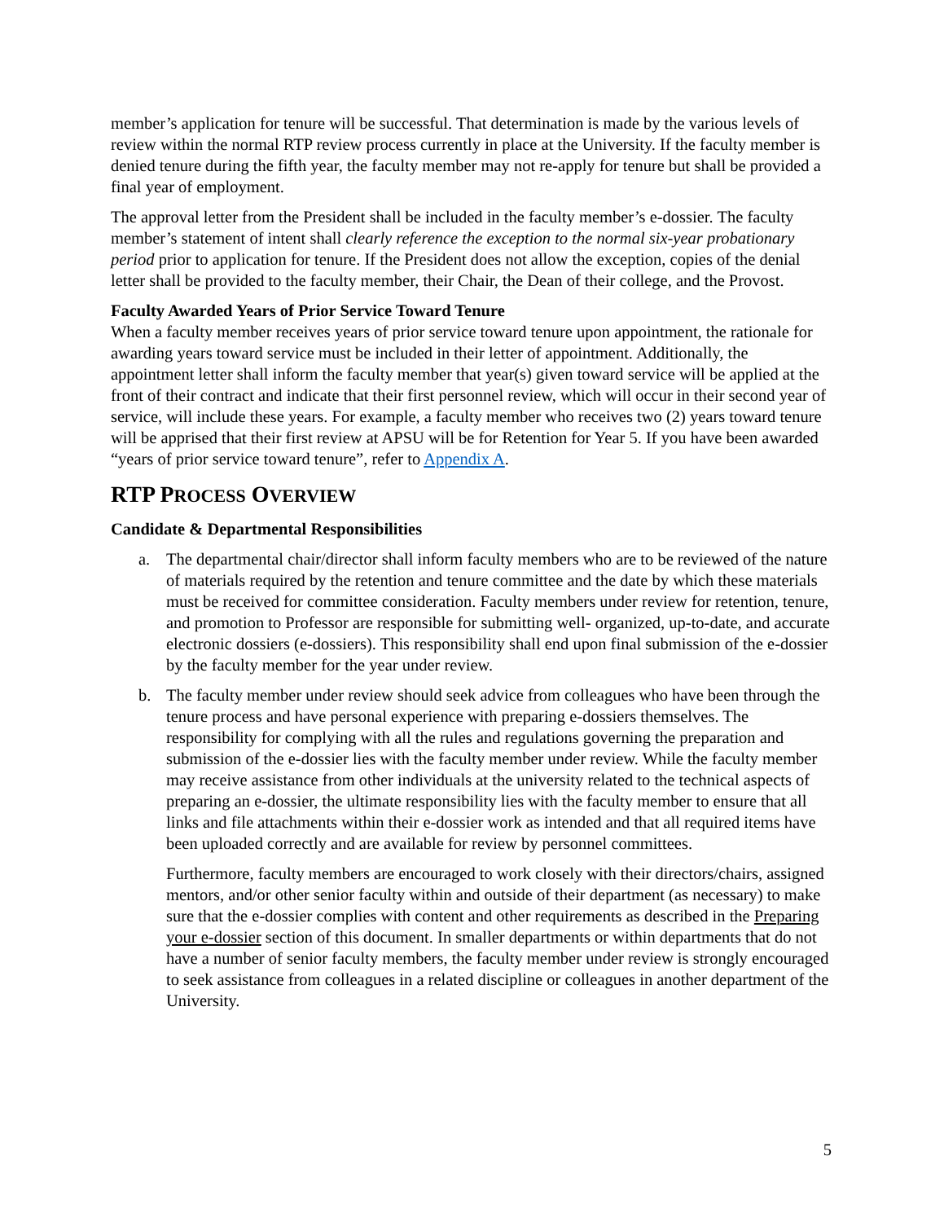member’s application for tenure will be successful. That determination is made by the various levels of review within the normal RTP review process currently in place at the University. If the faculty member is denied tenure during the fifth year, the faculty member may not re-apply for tenure but shall be provided a final year of employment.
The approval letter from the President shall be included in the faculty member’s e-dossier. The faculty member’s statement of intent shall clearly reference the exception to the normal six-year probationary period prior to application for tenure. If the President does not allow the exception, copies of the denial letter shall be provided to the faculty member, their Chair, the Dean of their college, and the Provost.
Faculty Awarded Years of Prior Service Toward Tenure
When a faculty member receives years of prior service toward tenure upon appointment, the rationale for awarding years toward service must be included in their letter of appointment. Additionally, the appointment letter shall inform the faculty member that year(s) given toward service will be applied at the front of their contract and indicate that their first personnel review, which will occur in their second year of service, will include these years. For example, a faculty member who receives two (2) years toward tenure will be apprised that their first review at APSU will be for Retention for Year 5. If you have been awarded “years of prior service toward tenure”, refer to Appendix A.
RTP PROCESS OVERVIEW
Candidate & Departmental Responsibilities
a. The departmental chair/director shall inform faculty members who are to be reviewed of the nature of materials required by the retention and tenure committee and the date by which these materials must be received for committee consideration. Faculty members under review for retention, tenure, and promotion to Professor are responsible for submitting well- organized, up-to-date, and accurate electronic dossiers (e-dossiers). This responsibility shall end upon final submission of the e-dossier by the faculty member for the year under review.
b. The faculty member under review should seek advice from colleagues who have been through the tenure process and have personal experience with preparing e-dossiers themselves. The responsibility for complying with all the rules and regulations governing the preparation and submission of the e-dossier lies with the faculty member under review. While the faculty member may receive assistance from other individuals at the university related to the technical aspects of preparing an e-dossier, the ultimate responsibility lies with the faculty member to ensure that all links and file attachments within their e-dossier work as intended and that all required items have been uploaded correctly and are available for review by personnel committees.
Furthermore, faculty members are encouraged to work closely with their directors/chairs, assigned mentors, and/or other senior faculty within and outside of their department (as necessary) to make sure that the e-dossier complies with content and other requirements as described in the Preparing your e-dossier section of this document. In smaller departments or within departments that do not have a number of senior faculty members, the faculty member under review is strongly encouraged to seek assistance from colleagues in a related discipline or colleagues in another department of the University.
5